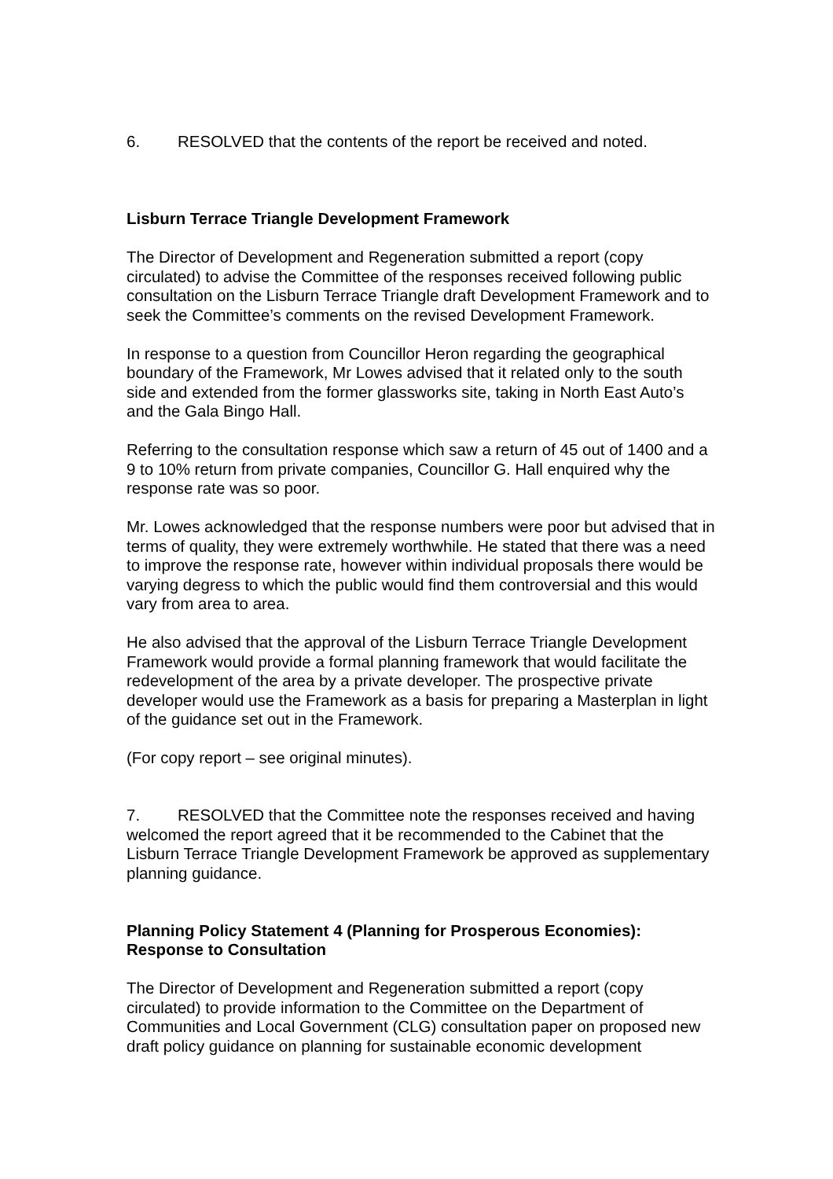6. RESOLVED that the contents of the report be received and noted.
Lisburn Terrace Triangle Development Framework
The Director of Development and Regeneration submitted a report (copy circulated) to advise the Committee of the responses received following public consultation on the Lisburn Terrace Triangle draft Development Framework and to seek the Committee’s comments on the revised Development Framework.
In response to a question from Councillor Heron regarding the geographical boundary of the Framework, Mr Lowes advised that it related only to the south side and extended from the former glassworks site, taking in North East Auto’s and the Gala Bingo Hall.
Referring to the consultation response which saw a return of 45 out of 1400 and a 9 to 10% return from private companies, Councillor G. Hall enquired why the response rate was so poor.
Mr. Lowes acknowledged that the response numbers were poor but advised that in terms of quality, they were extremely worthwhile. He stated that there was a need to improve the response rate, however within individual proposals there would be varying degress to which the public would find them controversial and this would vary from area to area.
He also advised that the approval of the Lisburn Terrace Triangle Development Framework would provide a formal planning framework that would facilitate the redevelopment of the area by a private developer. The prospective private developer would use the Framework as a basis for preparing a Masterplan in light of the guidance set out in the Framework.
(For copy report – see original minutes).
7. RESOLVED that the Committee note the responses received and having welcomed the report agreed that it be recommended to the Cabinet that the Lisburn Terrace Triangle Development Framework be approved as supplementary planning guidance.
Planning Policy Statement 4 (Planning for Prosperous Economies): Response to Consultation
The Director of Development and Regeneration submitted a report (copy circulated) to provide information to the Committee on the Department of Communities and Local Government (CLG) consultation paper on proposed new draft policy guidance on planning for sustainable economic development